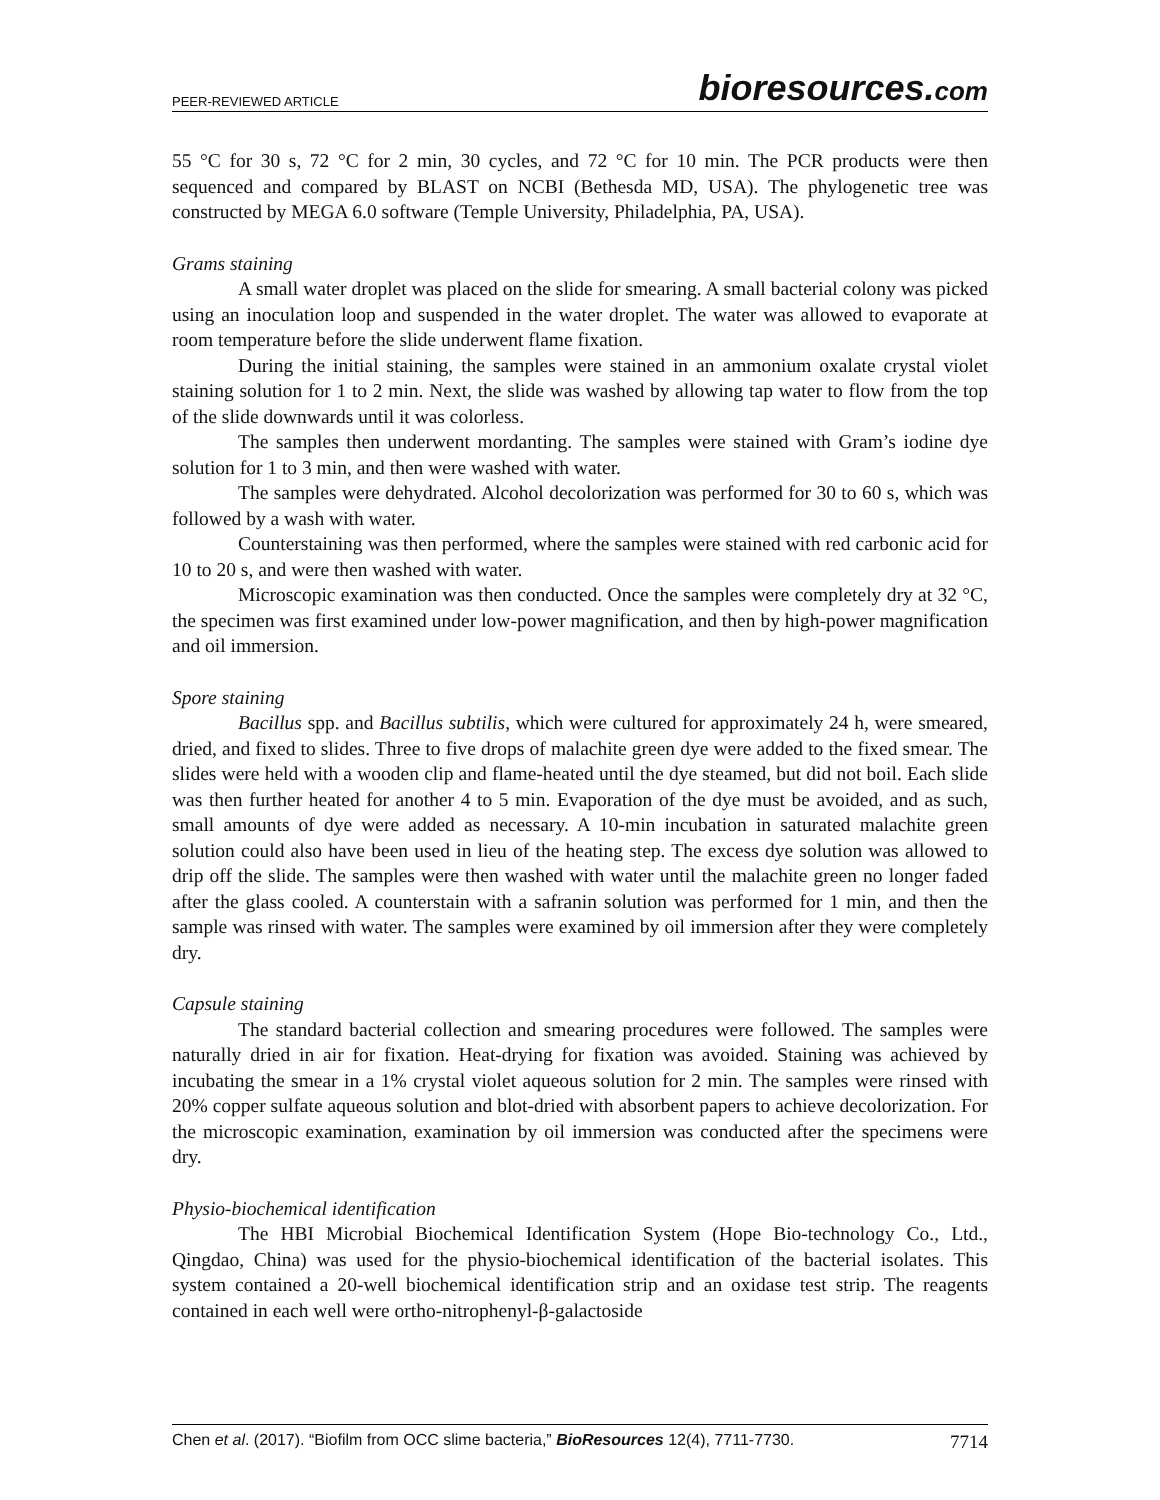PEER-REVIEWED ARTICLE
bioresources.com
55 °C for 30 s, 72 °C for 2 min, 30 cycles, and 72 °C for 10 min. The PCR products were then sequenced and compared by BLAST on NCBI (Bethesda MD, USA). The phylogenetic tree was constructed by MEGA 6.0 software (Temple University, Philadelphia, PA, USA).
Grams staining
A small water droplet was placed on the slide for smearing. A small bacterial colony was picked using an inoculation loop and suspended in the water droplet. The water was allowed to evaporate at room temperature before the slide underwent flame fixation.
During the initial staining, the samples were stained in an ammonium oxalate crystal violet staining solution for 1 to 2 min. Next, the slide was washed by allowing tap water to flow from the top of the slide downwards until it was colorless.
The samples then underwent mordanting. The samples were stained with Gram’s iodine dye solution for 1 to 3 min, and then were washed with water.
The samples were dehydrated. Alcohol decolorization was performed for 30 to 60 s, which was followed by a wash with water.
Counterstaining was then performed, where the samples were stained with red carbonic acid for 10 to 20 s, and were then washed with water.
Microscopic examination was then conducted. Once the samples were completely dry at 32 °C, the specimen was first examined under low-power magnification, and then by high-power magnification and oil immersion.
Spore staining
Bacillus spp. and Bacillus subtilis, which were cultured for approximately 24 h, were smeared, dried, and fixed to slides. Three to five drops of malachite green dye were added to the fixed smear. The slides were held with a wooden clip and flame-heated until the dye steamed, but did not boil. Each slide was then further heated for another 4 to 5 min. Evaporation of the dye must be avoided, and as such, small amounts of dye were added as necessary. A 10-min incubation in saturated malachite green solution could also have been used in lieu of the heating step. The excess dye solution was allowed to drip off the slide. The samples were then washed with water until the malachite green no longer faded after the glass cooled. A counterstain with a safranin solution was performed for 1 min, and then the sample was rinsed with water. The samples were examined by oil immersion after they were completely dry.
Capsule staining
The standard bacterial collection and smearing procedures were followed. The samples were naturally dried in air for fixation. Heat-drying for fixation was avoided. Staining was achieved by incubating the smear in a 1% crystal violet aqueous solution for 2 min. The samples were rinsed with 20% copper sulfate aqueous solution and blot-dried with absorbent papers to achieve decolorization. For the microscopic examination, examination by oil immersion was conducted after the specimens were dry.
Physio-biochemical identification
The HBI Microbial Biochemical Identification System (Hope Bio-technology Co., Ltd., Qingdao, China) was used for the physio-biochemical identification of the bacterial isolates. This system contained a 20-well biochemical identification strip and an oxidase test strip. The reagents contained in each well were ortho-nitrophenyl-β-galactoside
Chen et al. (2017). “Biofilm from OCC slime bacteria,” BioResources 12(4), 7711-7730.
7714